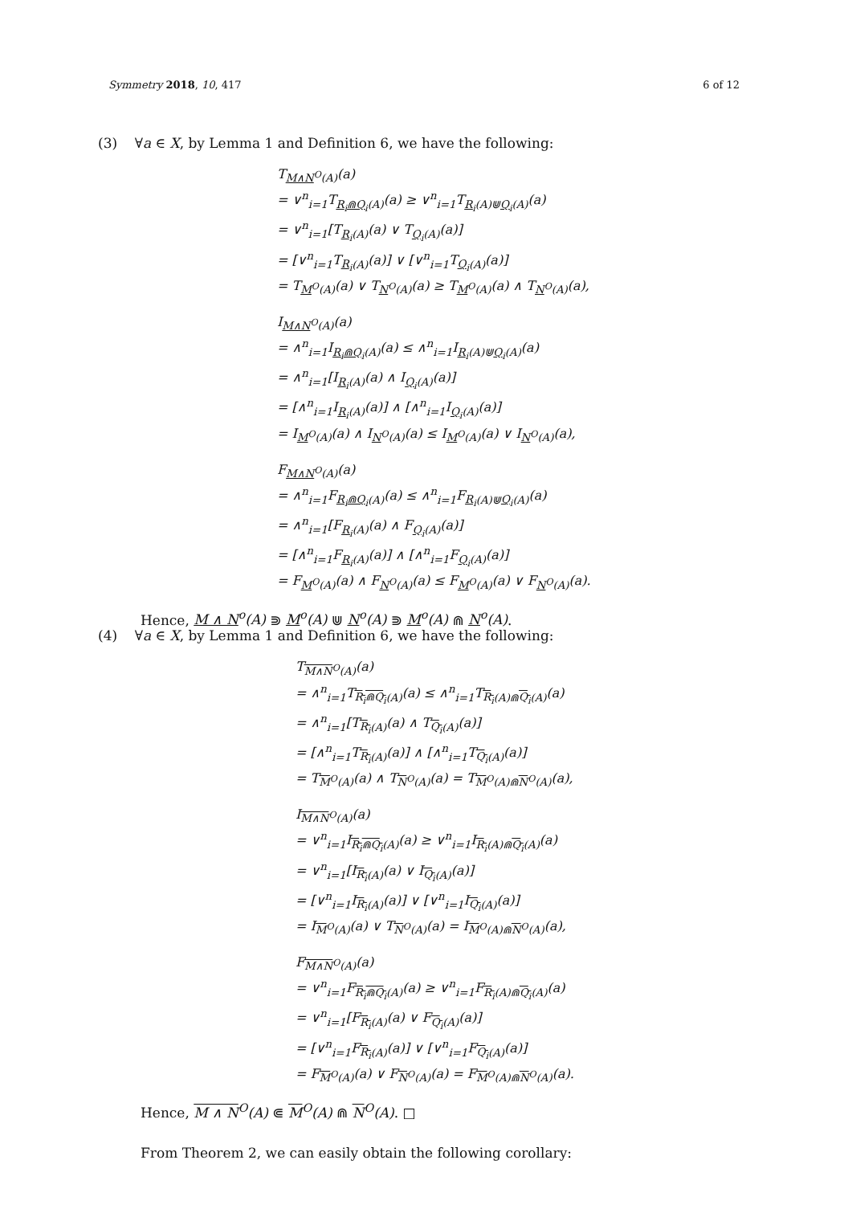Symmetry 2018, 10, 417 6 of 12
(3) ∀a ∈ X, by Lemma 1 and Definition 6, we have the following:
T<sub>M∧N<sup>O</sup>(A)</sub>(a)
= ∨<sup>n</sup><sub>i=1</sub>T<sub>R<sub>i</sub>⋒Q<sub>i</sub>(A)</sub>(a) ≥ ∨<sup>n</sup><sub>i=1</sub>T<sub>R<sub>i</sub>(A)⋓Q<sub>i</sub>(A)</sub>(a)
= ∨<sup>n</sup><sub>i=1</sub>[T<sub>R<sub>i</sub>(A)</sub>(a) ∨ T<sub>Q<sub>i</sub>(A)</sub>(a)]
= [∨<sup>n</sup><sub>i=1</sub>T<sub>R<sub>i</sub>(A)</sub>(a)] ∨ [∨<sup>n</sup><sub>i=1</sub>T<sub>Q<sub>i</sub>(A)</sub>(a)]
= T<sub>M<sup>O</sup>(A)</sub>(a) ∨ T<sub>N<sup>O</sup>(A)</sub>(a) ≥ T<sub>M<sup>O</sup>(A)</sub>(a) ∧ T<sub>N<sup>O</sup>(A)</sub>(a),
I<sub>M∧N<sup>O</sup>(A)</sub>(a)
= ∧<sup>n</sup><sub>i=1</sub>I<sub>R<sub>i</sub>⋒Q<sub>i</sub>(A)</sub>(a) ≤ ∧<sup>n</sup><sub>i=1</sub>I<sub>R<sub>i</sub>(A)⋓Q<sub>i</sub>(A)</sub>(a)
= ∧<sup>n</sup><sub>i=1</sub>[I<sub>R<sub>i</sub>(A)</sub>(a) ∧ I<sub>Q<sub>i</sub>(A)</sub>(a)]
= [∧<sup>n</sup><sub>i=1</sub>I<sub>R<sub>i</sub>(A)</sub>(a)] ∧ [∧<sup>n</sup><sub>i=1</sub>I<sub>Q<sub>i</sub>(A)</sub>(a)]
= I<sub>M<sup>O</sup>(A)</sub>(a) ∧ I<sub>N<sup>O</sup>(A)</sub>(a) ≤ I<sub>M<sup>O</sup>(A)</sub>(a) ∨ I<sub>N<sup>O</sup>(A)</sub>(a),
F<sub>M∧N<sup>O</sup>(A)</sub>(a)
= ∧<sup>n</sup><sub>i=1</sub>F<sub>R<sub>i</sub>⋒Q<sub>i</sub>(A)</sub>(a) ≤ ∧<sup>n</sup><sub>i=1</sub>F<sub>R<sub>i</sub>(A)⋓Q<sub>i</sub>(A)</sub>(a)
= ∧<sup>n</sup><sub>i=1</sub>[F<sub>R<sub>i</sub>(A)</sub>(a) ∧ F<sub>Q<sub>i</sub>(A)</sub>(a)]
= [∧<sup>n</sup><sub>i=1</sub>F<sub>R<sub>i</sub>(A)</sub>(a)] ∧ [∧<sup>n</sup><sub>i=1</sub>F<sub>Q<sub>i</sub>(A)</sub>(a)]
= F<sub>M<sup>O</sup>(A)</sub>(a) ∧ F<sub>N<sup>O</sup>(A)</sub>(a) ≤ F<sub>M<sup>O</sup>(A)</sub>(a) ∨ F<sub>N<sup>O</sup>(A)</sub>(a).
Hence, M ∧ N<sup>o</sup>(A) ⋑ M<sup>o</sup>(A) ⋓ N<sup>o</sup>(A) ⋑ M<sup>o</sup>(A) ⋒ N<sup>o</sup>(A).
(4) ∀a ∈ X, by Lemma 1 and Definition 6, we have the following:
T<sub>M∧N<sup>O</sup>(A)</sub>(a)
= ∧<sup>n</sup><sub>i=1</sub>T<sub>R<sub>i</sub>⋒Q<sub>i</sub>(A)</sub>(a) ≤ ∧<sup>n</sup><sub>i=1</sub>T<sub>R<sub>i</sub>(A)⋒Q<sub>i</sub>(A)</sub>(a)
= ∧<sup>n</sup><sub>i=1</sub>[T<sub>R<sub>i</sub>(A)</sub>(a) ∧ T<sub>Q<sub>i</sub>(A)</sub>(a)]
= [∧<sup>n</sup><sub>i=1</sub>T<sub>R<sub>i</sub>(A)</sub>(a)] ∧ [∧<sup>n</sup><sub>i=1</sub>T<sub>Q<sub>i</sub>(A)</sub>(a)]
= T<sub>M<sup>O</sup>(A)</sub>(a) ∧ T<sub>N<sup>O</sup>(A)</sub>(a) = T<sub>M<sup>O</sup>(A)⋒N<sup>O</sup>(A)</sub>(a),
I<sub>M∧N<sup>O</sup>(A)</sub>(a)
= ∨<sup>n</sup><sub>i=1</sub>I<sub>R<sub>i</sub>⋒Q<sub>i</sub>(A)</sub>(a) ≥ ∨<sup>n</sup><sub>i=1</sub>I<sub>R<sub>i</sub>(A)⋒Q<sub>i</sub>(A)</sub>(a)
= ∨<sup>n</sup><sub>i=1</sub>[I<sub>R<sub>i</sub>(A)</sub>(a) ∨ I<sub>Q<sub>i</sub>(A)</sub>(a)]
= [∨<sup>n</sup><sub>i=1</sub>I<sub>R<sub>i</sub>(A)</sub>(a)] ∨ [∨<sup>n</sup><sub>i=1</sub>I<sub>Q<sub>i</sub>(A)</sub>(a)]
= I<sub>M<sup>O</sup>(A)</sub>(a) ∨ T<sub>N<sup>O</sup>(A)</sub>(a) = I<sub>M<sup>O</sup>(A)⋒N<sup>O</sup>(A)</sub>(a),
F<sub>M∧N<sup>O</sup>(A)</sub>(a)
= ∨<sup>n</sup><sub>i=1</sub>F<sub>R<sub>i</sub>⋒Q<sub>i</sub>(A)</sub>(a) ≥ ∨<sup>n</sup><sub>i=1</sub>F<sub>R<sub>i</sub>(A)⋒Q<sub>i</sub>(A)</sub>(a)
= ∨<sup>n</sup><sub>i=1</sub>[F<sub>R<sub>i</sub>(A)</sub>(a) ∨ F<sub>Q<sub>i</sub>(A)</sub>(a)]
= [∨<sup>n</sup><sub>i=1</sub>F<sub>R<sub>i</sub>(A)</sub>(a)] ∨ [∨<sup>n</sup><sub>i=1</sub>F<sub>Q<sub>i</sub>(A)</sub>(a)]
= F<sub>M<sup>O</sup>(A)</sub>(a) ∨ F<sub>N<sup>O</sup>(A)</sub>(a) = F<sub>M<sup>O</sup>(A)⋒N<sup>O</sup>(A)</sub>(a).
Hence, M ∧ N<sup>O</sup>(A) ⋐ M<sup>O</sup>(A) ⋒ N<sup>O</sup>(A). □
From Theorem 2, we can easily obtain the following corollary: